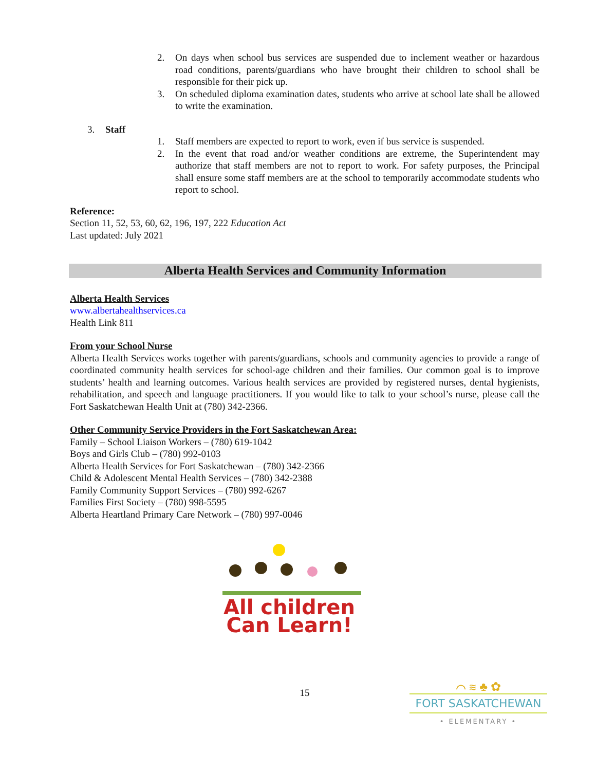2. On days when school bus services are suspended due to inclement weather or hazardous road conditions, parents/guardians who have brought their children to school shall be responsible for their pick up.
3. On scheduled diploma examination dates, students who arrive at school late shall be allowed to write the examination.
3. Staff
1. Staff members are expected to report to work, even if bus service is suspended.
2. In the event that road and/or weather conditions are extreme, the Superintendent may authorize that staff members are not to report to work. For safety purposes, the Principal shall ensure some staff members are at the school to temporarily accommodate students who report to school.
Reference:
Section 11, 52, 53, 60, 62, 196, 197, 222 Education Act
Last updated: July 2021
Alberta Health Services and Community Information
Alberta Health Services
www.albertahealthservices.ca
Health Link 811
From your School Nurse
Alberta Health Services works together with parents/guardians, schools and community agencies to provide a range of coordinated community health services for school-age children and their families. Our common goal is to improve students’ health and learning outcomes. Various health services are provided by registered nurses, dental hygienists, rehabilitation, and speech and language practitioners. If you would like to talk to your school’s nurse, please call the Fort Saskatchewan Health Unit at (780) 342-2366.
Other Community Service Providers in the Fort Saskatchewan Area:
Family – School Liaison Workers – (780) 619-1042
Boys and Girls Club – (780) 992-0103
Alberta Health Services for Fort Saskatchewan – (780) 342-2366
Child & Adolescent Mental Health Services – (780) 342-2388
Family Community Support Services – (780) 992-6267
Families First Society – (780) 998-5595
Alberta Heartland Primary Care Network – (780) 997-0046
All children
Can Learn!
15
⌒ ≋ ♣ ✿
FORT SASKATCHEWAN
• ELEMENTARY •